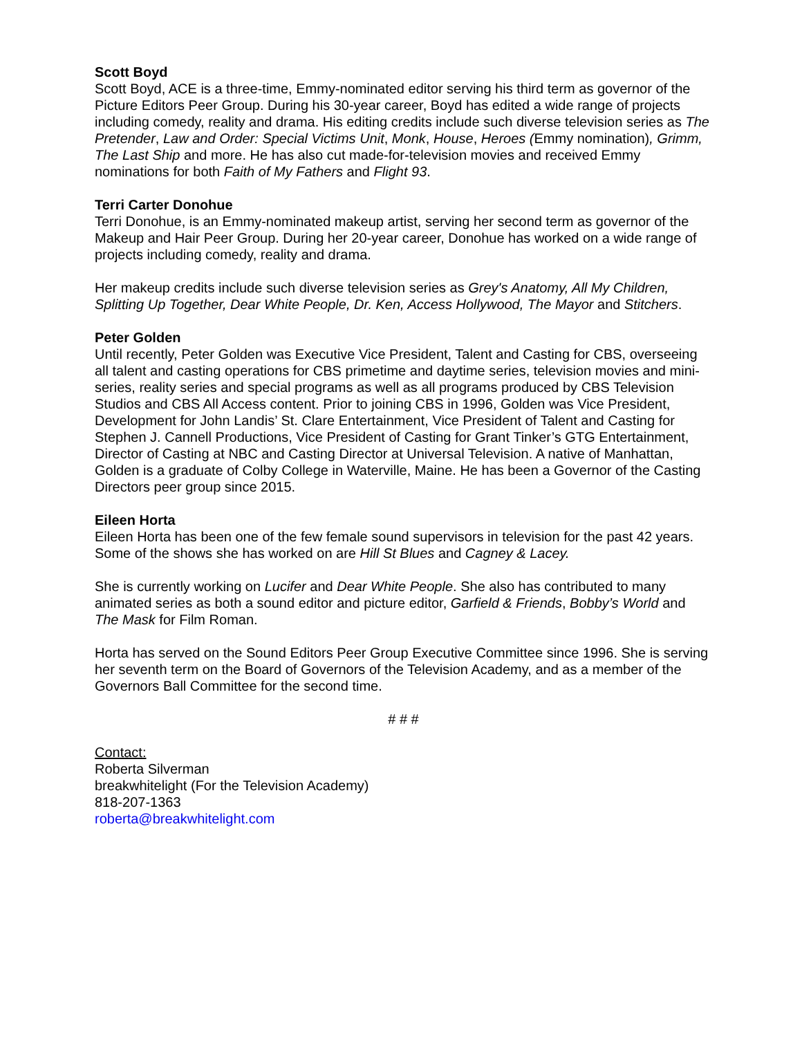Scott Boyd
Scott Boyd, ACE is a three-time, Emmy-nominated editor serving his third term as governor of the Picture Editors Peer Group. During his 30-year career, Boyd has edited a wide range of projects including comedy, reality and drama. His editing credits include such diverse television series as The Pretender, Law and Order: Special Victims Unit, Monk, House, Heroes (Emmy nomination), Grimm, The Last Ship and more. He has also cut made-for-television movies and received Emmy nominations for both Faith of My Fathers and Flight 93.
Terri Carter Donohue
Terri Donohue, is an Emmy-nominated makeup artist, serving her second term as governor of the Makeup and Hair Peer Group. During her 20-year career, Donohue has worked on a wide range of projects including comedy, reality and drama.
Her makeup credits include such diverse television series as Grey's Anatomy, All My Children, Splitting Up Together, Dear White People, Dr. Ken, Access Hollywood, The Mayor and Stitchers.
Peter Golden
Until recently, Peter Golden was Executive Vice President, Talent and Casting for CBS, overseeing all talent and casting operations for CBS primetime and daytime series, television movies and mini-series, reality series and special programs as well as all programs produced by CBS Television Studios and CBS All Access content. Prior to joining CBS in 1996, Golden was Vice President, Development for John Landis’ St. Clare Entertainment, Vice President of Talent and Casting for Stephen J. Cannell Productions, Vice President of Casting for Grant Tinker’s GTG Entertainment, Director of Casting at NBC and Casting Director at Universal Television. A native of Manhattan, Golden is a graduate of Colby College in Waterville, Maine. He has been a Governor of the Casting Directors peer group since 2015.
Eileen Horta
Eileen Horta has been one of the few female sound supervisors in television for the past 42 years. Some of the shows she has worked on are Hill St Blues and Cagney & Lacey.
She is currently working on Lucifer and Dear White People. She also has contributed to many animated series as both a sound editor and picture editor, Garfield & Friends, Bobby’s World and The Mask for Film Roman.
Horta has served on the Sound Editors Peer Group Executive Committee since 1996. She is serving her seventh term on the Board of Governors of the Television Academy, and as a member of the Governors Ball Committee for the second time.
# # #
Contact:
Roberta Silverman
breakwhitelight (For the Television Academy)
818-207-1363
roberta@breakwhitelight.com